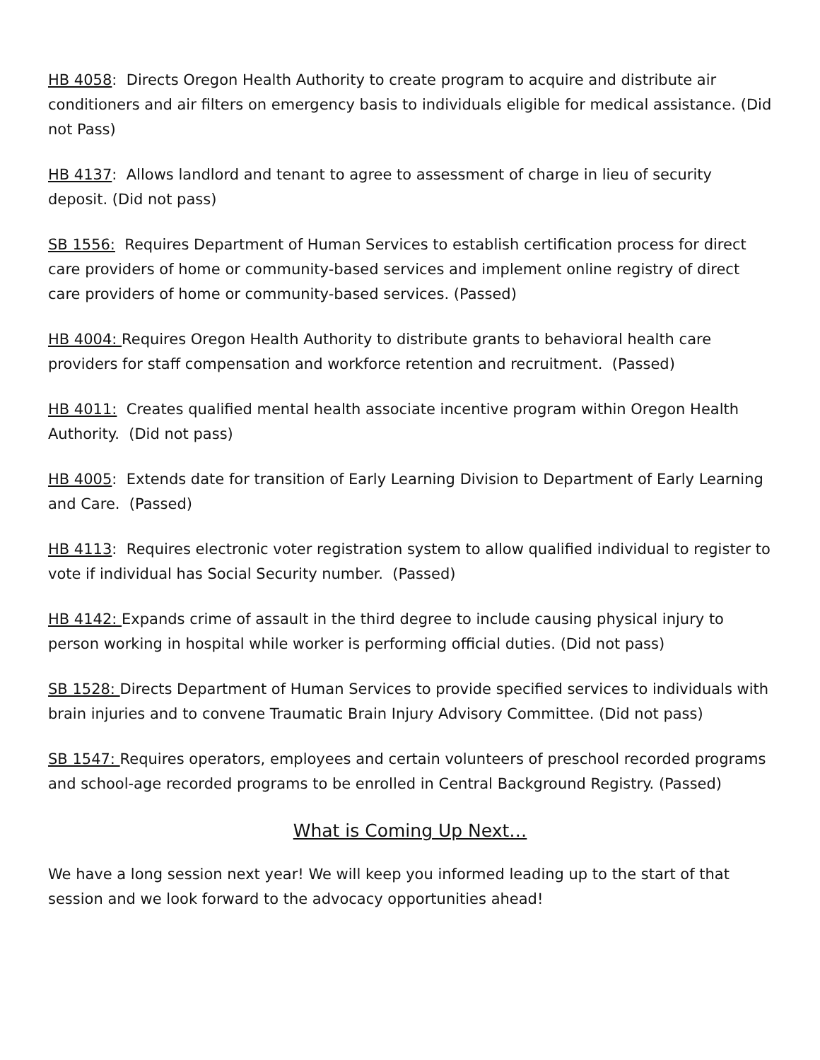HB 4058: Directs Oregon Health Authority to create program to acquire and distribute air conditioners and air filters on emergency basis to individuals eligible for medical assistance. (Did not Pass)
HB 4137: Allows landlord and tenant to agree to assessment of charge in lieu of security deposit. (Did not pass)
SB 1556: Requires Department of Human Services to establish certification process for direct care providers of home or community-based services and implement online registry of direct care providers of home or community-based services. (Passed)
HB 4004: Requires Oregon Health Authority to distribute grants to behavioral health care providers for staff compensation and workforce retention and recruitment. (Passed)
HB 4011: Creates qualified mental health associate incentive program within Oregon Health Authority. (Did not pass)
HB 4005: Extends date for transition of Early Learning Division to Department of Early Learning and Care. (Passed)
HB 4113: Requires electronic voter registration system to allow qualified individual to register to vote if individual has Social Security number. (Passed)
HB 4142: Expands crime of assault in the third degree to include causing physical injury to person working in hospital while worker is performing official duties. (Did not pass)
SB 1528: Directs Department of Human Services to provide specified services to individuals with brain injuries and to convene Traumatic Brain Injury Advisory Committee. (Did not pass)
SB 1547: Requires operators, employees and certain volunteers of preschool recorded programs and school-age recorded programs to be enrolled in Central Background Registry. (Passed)
What is Coming Up Next…
We have a long session next year! We will keep you informed leading up to the start of that session and we look forward to the advocacy opportunities ahead!